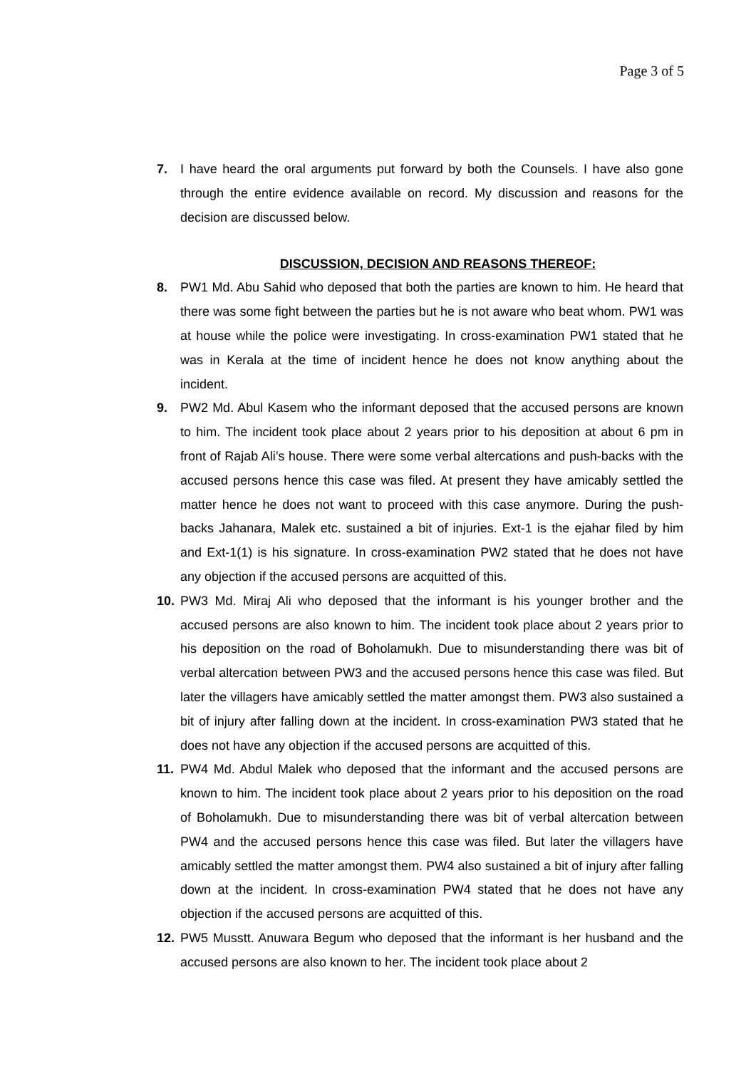Page 3 of 5
7. I have heard the oral arguments put forward by both the Counsels. I have also gone through the entire evidence available on record. My discussion and reasons for the decision are discussed below.
DISCUSSION, DECISION AND REASONS THEREOF:
8. PW1 Md. Abu Sahid who deposed that both the parties are known to him. He heard that there was some fight between the parties but he is not aware who beat whom. PW1 was at house while the police were investigating. In cross-examination PW1 stated that he was in Kerala at the time of incident hence he does not know anything about the incident.
9. PW2 Md. Abul Kasem who the informant deposed that the accused persons are known to him. The incident took place about 2 years prior to his deposition at about 6 pm in front of Rajab Ali’s house. There were some verbal altercations and push-backs with the accused persons hence this case was filed. At present they have amicably settled the matter hence he does not want to proceed with this case anymore. During the push-backs Jahanara, Malek etc. sustained a bit of injuries. Ext-1 is the ejahar filed by him and Ext-1(1) is his signature. In cross-examination PW2 stated that he does not have any objection if the accused persons are acquitted of this.
10. PW3 Md. Miraj Ali who deposed that the informant is his younger brother and the accused persons are also known to him. The incident took place about 2 years prior to his deposition on the road of Boholamukh. Due to misunderstanding there was bit of verbal altercation between PW3 and the accused persons hence this case was filed. But later the villagers have amicably settled the matter amongst them. PW3 also sustained a bit of injury after falling down at the incident. In cross-examination PW3 stated that he does not have any objection if the accused persons are acquitted of this.
11. PW4 Md. Abdul Malek who deposed that the informant and the accused persons are known to him. The incident took place about 2 years prior to his deposition on the road of Boholamukh. Due to misunderstanding there was bit of verbal altercation between PW4 and the accused persons hence this case was filed. But later the villagers have amicably settled the matter amongst them. PW4 also sustained a bit of injury after falling down at the incident. In cross-examination PW4 stated that he does not have any objection if the accused persons are acquitted of this.
12. PW5 Musstt. Anuwara Begum who deposed that the informant is her husband and the accused persons are also known to her. The incident took place about 2